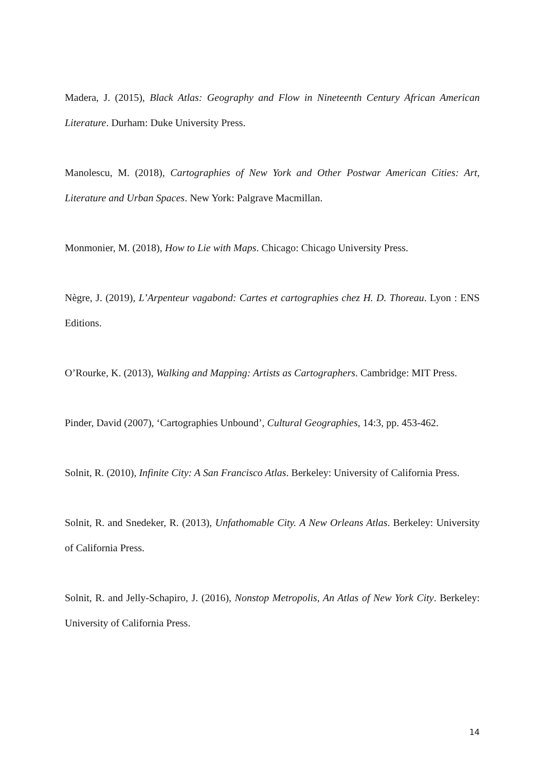Madera, J. (2015), Black Atlas: Geography and Flow in Nineteenth Century African American Literature. Durham: Duke University Press.
Manolescu, M. (2018), Cartographies of New York and Other Postwar American Cities: Art, Literature and Urban Spaces. New York: Palgrave Macmillan.
Monmonier, M. (2018), How to Lie with Maps. Chicago: Chicago University Press.
Nègre, J. (2019), L’Arpenteur vagabond: Cartes et cartographies chez H. D. Thoreau. Lyon : ENS Editions.
O’Rourke, K. (2013), Walking and Mapping: Artists as Cartographers. Cambridge: MIT Press.
Pinder, David (2007), ‘Cartographies Unbound’, Cultural Geographies, 14:3, pp. 453-462.
Solnit, R. (2010), Infinite City: A San Francisco Atlas. Berkeley: University of California Press.
Solnit, R. and Snedeker, R. (2013), Unfathomable City. A New Orleans Atlas. Berkeley: University of California Press.
Solnit, R. and Jelly-Schapiro, J. (2016), Nonstop Metropolis, An Atlas of New York City. Berkeley: University of California Press.
14